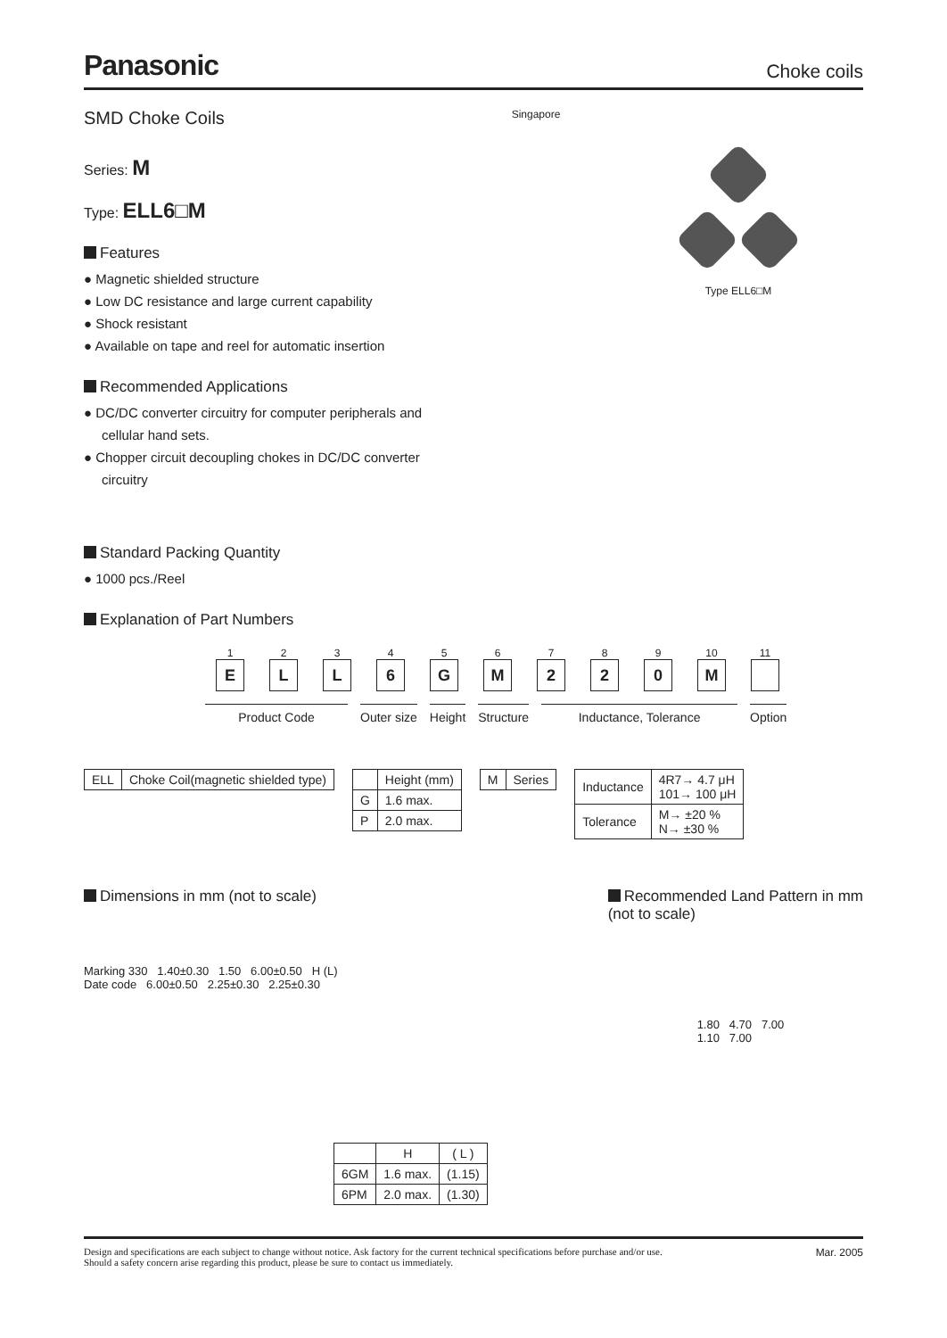Panasonic
Choke coils
SMD Choke Coils
Series: M
Type: ELL6□M
Features
● Magnetic shielded structure
● Low DC resistance and large current capability
● Shock resistant
● Available on tape and reel for automatic insertion
Recommended Applications
● DC/DC converter circuitry for computer peripherals and cellular hand sets.
● Chopper circuit decoupling chokes in DC/DC converter circuitry
Standard Packing Quantity
● 1000 pcs./Reel
Singapore
Type ELL6□M
Explanation of Part Numbers
1
E
2
L
3
L
4
6
5
G
6
M
7
2
8
2
9
0
10
M
11
Product Code Outer size Height Structure Inductance, Tolerance Option
| ELL | Choke Coil(magnetic shielded type) |
| | Height (mm) |
| --- | --- |
| G | 1.6 max. |
| P | 2.0 max. |
| M | Series |
| Inductance | 4R7→ 4.7 μH 101→ 100 μH |
| Tolerance | M→ ±20 % N→ ±30 % |
Dimensions in mm (not to scale)
Marking 330 1.40±0.30 1.50 6.00±0.50 H (L)
Date code 6.00±0.50 2.25±0.30 2.25±0.30
| | H | ( L ) |
| --- | --- | --- |
| 6GM | 1.6 max. | (1.15) |
| 6PM | 2.0 max. | (1.30) |
Recommended Land Pattern in mm
(not to scale)
1.80 4.70 7.00
1.10 7.00
Design and specifications are each subject to change without notice. Ask factory for the current technical specifications before purchase and/or use.
Should a safety concern arise regarding this product, please be sure to contact us immediately.
Mar. 2005